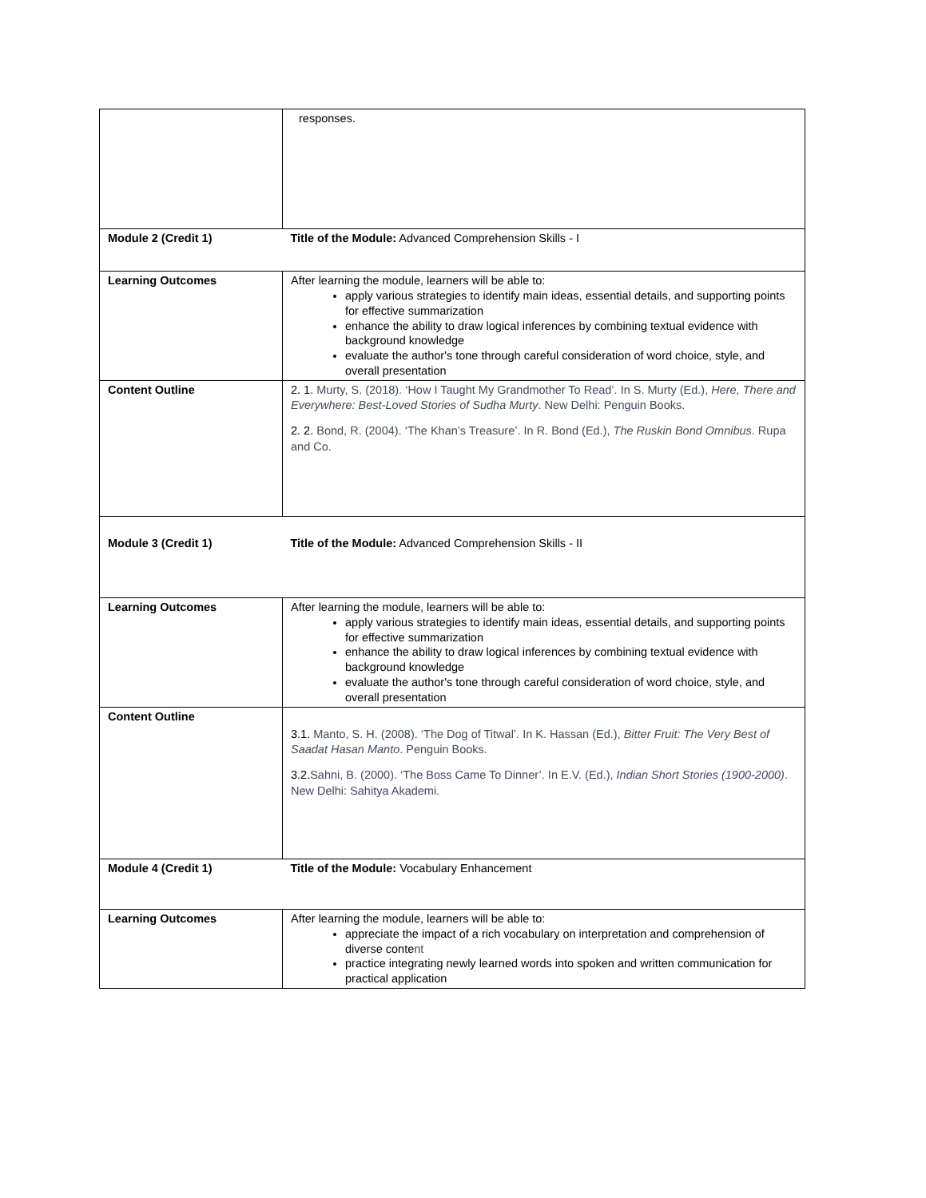| | responses. |
| Module 2 (Credit 1) | Title of the Module: Advanced Comprehension Skills - I |
| Learning Outcomes | After learning the module, learners will be able to: apply various strategies to identify main ideas, essential details, and supporting points for effective summarization enhance the ability to draw logical inferences by combining textual evidence with background knowledge evaluate the author's tone through careful consideration of word choice, style, and overall presentation |
| Content Outline | 2. 1. Murty, S. (2018). ‘How I Taught My Grandmother To Read’. In S. Murty (Ed.), Here, There and Everywhere: Best-Loved Stories of Sudha Murty . New Delhi: Penguin Books. 2. 2. Bond, R. (2004). ‘The Khan’s Treasure’. In R. Bond (Ed.), The Ruskin Bond Omnibus . Rupa and Co. |
| Module 3 (Credit 1) | Title of the Module: Advanced Comprehension Skills - II |
| Learning Outcomes | After learning the module, learners will be able to: apply various strategies to identify main ideas, essential details, and supporting points for effective summarization enhance the ability to draw logical inferences by combining textual evidence with background knowledge evaluate the author's tone through careful consideration of word choice, style, and overall presentation |
| Content Outline | 3.1. Manto, S. H. (2008). ‘The Dog of Titwal’. In K. Hassan (Ed.), Bitter Fruit: The Very Best of Saadat Hasan Manto . Penguin Books. 3.2. Sahni, B. (2000). ‘The Boss Came To Dinner’. In E.V. (Ed.), Indian Short Stories (1900-2000) . New Delhi: Sahitya Akademi. |
| Module 4 (Credit 1) | Title of the Module: Vocabulary Enhancement |
| Learning Outcomes | After learning the module, learners will be able to: appreciate the impact of a rich vocabulary on interpretation and comprehension of diverse conte nt practice integrating newly learned words into spoken and written communication for practical application |